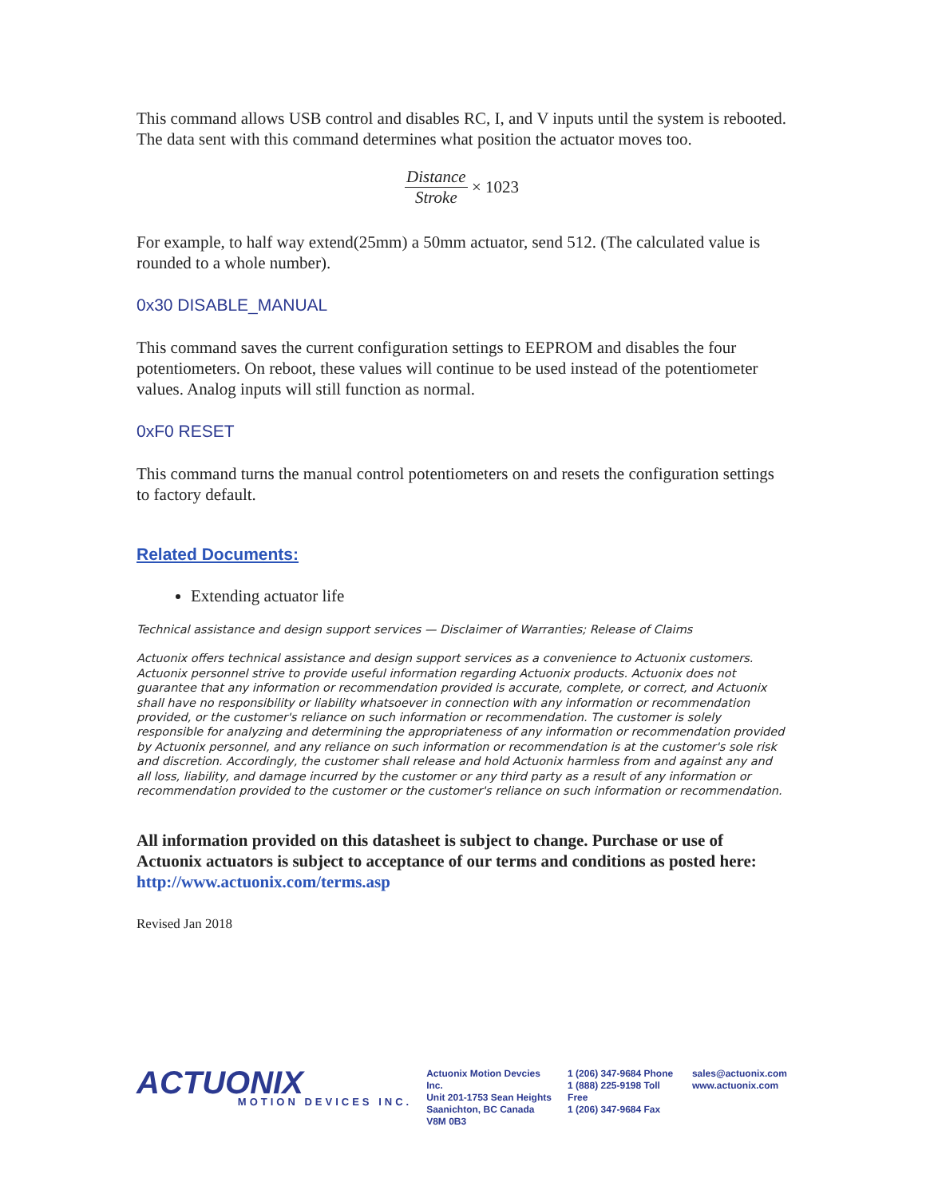This command allows USB control and disables RC, I, and V inputs until the system is rebooted. The data sent with this command determines what position the actuator moves too.
Distance Stroke × 1023
For example, to half way extend(25mm) a 50mm actuator, send 512. (The calculated value is rounded to a whole number).
0x30 DISABLE_MANUAL
This command saves the current configuration settings to EEPROM and disables the four potentiometers. On reboot, these values will continue to be used instead of the potentiometer values. Analog inputs will still function as normal.
0xF0 RESET
This command turns the manual control potentiometers on and resets the configuration settings to factory default.
Related Documents:
Extending actuator life
Technical assistance and design support services — Disclaimer of Warranties; Release of Claims
Actuonix offers technical assistance and design support services as a convenience to Actuonix customers. Actuonix personnel strive to provide useful information regarding Actuonix products. Actuonix does not guarantee that any information or recommendation provided is accurate, complete, or correct, and Actuonix shall have no responsibility or liability whatsoever in connection with any information or recommendation provided, or the customer's reliance on such information or recommendation. The customer is solely responsible for analyzing and determining the appropriateness of any information or recommendation provided by Actuonix personnel, and any reliance on such information or recommendation is at the customer's sole risk and discretion. Accordingly, the customer shall release and hold Actuonix harmless from and against any and all loss, liability, and damage incurred by the customer or any third party as a result of any information or recommendation provided to the customer or the customer's reliance on such information or recommendation.
All information provided on this datasheet is subject to change. Purchase or use of Actuonix actuators is subject to acceptance of our terms and conditions as posted here: http://www.actuonix.com/terms.asp
Revised Jan 2018
ACTUONIX
MOTION DEVICES INC.
Actuonix Motion Devcies Inc.
Unit 201-1753 Sean Heights
Saanichton, BC Canada
V8M 0B3
1 (206) 347-9684 Phone
1 (888) 225-9198 Toll Free
1 (206) 347-9684 Fax
sales@actuonix.com
www.actuonix.com